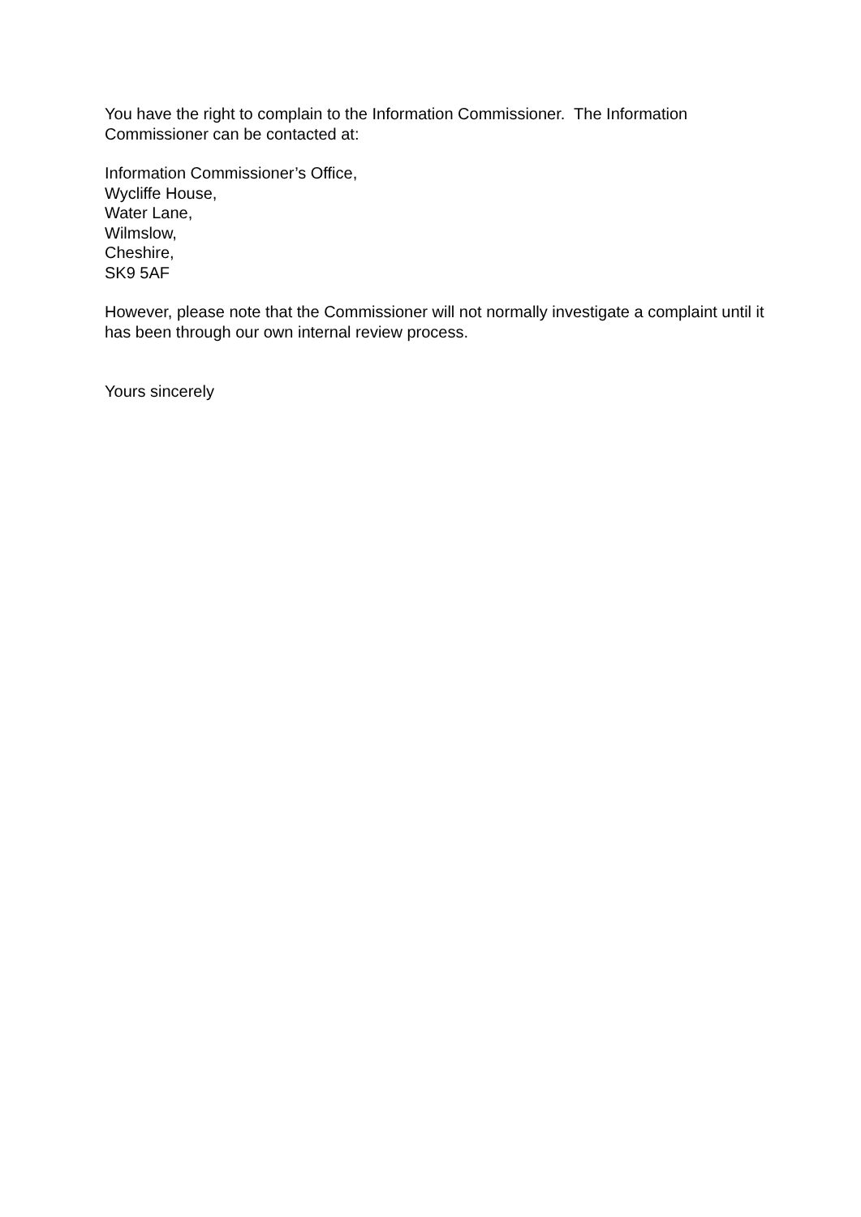You have the right to complain to the Information Commissioner. The Information Commissioner can be contacted at:
Information Commissioner’s Office,
Wycliffe House,
Water Lane,
Wilmslow,
Cheshire,
SK9 5AF
However, please note that the Commissioner will not normally investigate a complaint until it has been through our own internal review process.
Yours sincerely